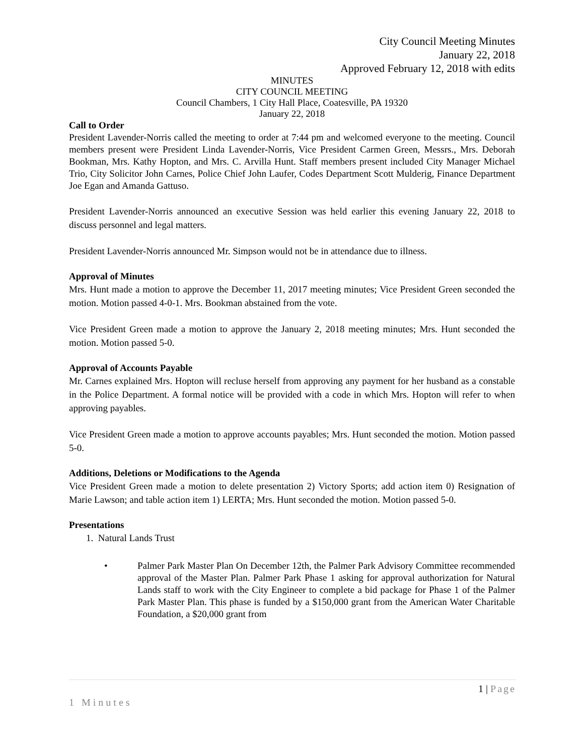City Council Meeting Minutes
January 22, 2018
Approved February 12, 2018 with edits
MINUTES
CITY COUNCIL MEETING
Council Chambers, 1 City Hall Place, Coatesville, PA 19320
January 22, 2018
Call to Order
President Lavender-Norris called the meeting to order at 7:44 pm and welcomed everyone to the meeting. Council members present were President Linda Lavender-Norris, Vice President Carmen Green, Messrs., Mrs. Deborah Bookman, Mrs. Kathy Hopton, and Mrs. C. Arvilla Hunt. Staff members present included City Manager Michael Trio, City Solicitor John Carnes, Police Chief John Laufer, Codes Department Scott Mulderig, Finance Department Joe Egan and Amanda Gattuso.
President Lavender-Norris announced an executive Session was held earlier this evening January 22, 2018 to discuss personnel and legal matters.
President Lavender-Norris announced Mr. Simpson would not be in attendance due to illness.
Approval of Minutes
Mrs. Hunt made a motion to approve the December 11, 2017 meeting minutes; Vice President Green seconded the motion. Motion passed 4-0-1. Mrs. Bookman abstained from the vote.
Vice President Green made a motion to approve the January 2, 2018 meeting minutes; Mrs. Hunt seconded the motion. Motion passed 5-0.
Approval of Accounts Payable
Mr. Carnes explained Mrs. Hopton will recluse herself from approving any payment for her husband as a constable in the Police Department. A formal notice will be provided with a code in which Mrs. Hopton will refer to when approving payables.
Vice President Green made a motion to approve accounts payables; Mrs. Hunt seconded the motion. Motion passed 5-0.
Additions, Deletions or Modifications to the Agenda
Vice President Green made a motion to delete presentation 2) Victory Sports; add action item 0) Resignation of Marie Lawson; and table action item 1) LERTA; Mrs. Hunt seconded the motion. Motion passed 5-0.
Presentations
1. Natural Lands Trust
• Palmer Park Master Plan On December 12th, the Palmer Park Advisory Committee recommended approval of the Master Plan. Palmer Park Phase 1 asking for approval authorization for Natural Lands staff to work with the City Engineer to complete a bid package for Phase 1 of the Palmer Park Master Plan. This phase is funded by a $150,000 grant from the American Water Charitable Foundation, a $20,000 grant from
1 | Page
1 Minutes